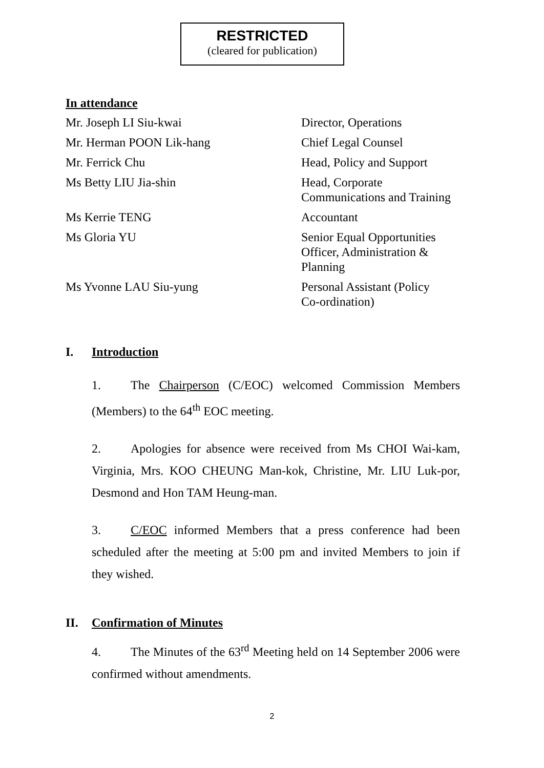RESTRICTED
(cleared for publication)
In attendance
| Mr. Joseph LI Siu-kwai | Director, Operations |
| Mr. Herman POON Lik-hang | Chief Legal Counsel |
| Mr. Ferrick Chu | Head, Policy and Support |
| Ms Betty LIU Jia-shin | Head, Corporate Communications and Training |
| Ms Kerrie TENG | Accountant |
| Ms Gloria YU | Senior Equal Opportunities Officer, Administration & Planning |
| Ms Yvonne LAU Siu-yung | Personal Assistant (Policy Co-ordination) |
I. Introduction
1. The Chairperson (C/EOC) welcomed Commission Members (Members) to the 64<sup>th</sup> EOC meeting.
2. Apologies for absence were received from Ms CHOI Wai-kam, Virginia, Mrs. KOO CHEUNG Man-kok, Christine, Mr. LIU Luk-por, Desmond and Hon TAM Heung-man.
3. C/EOC informed Members that a press conference had been scheduled after the meeting at 5:00 pm and invited Members to join if they wished.
II. Confirmation of Minutes
4. The Minutes of the 63<sup>rd</sup> Meeting held on 14 September 2006 were confirmed without amendments.
2